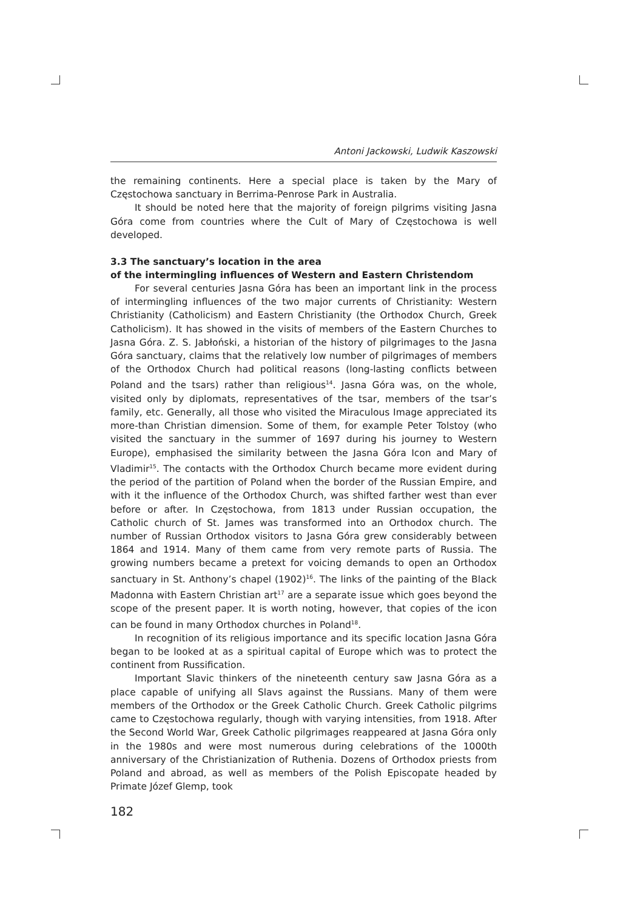Antoni Jackowski, Ludwik Kaszowski
the remaining continents. Here a special place is taken by the Mary of Częstochowa sanctuary in Berrima-Penrose Park in Australia.
It should be noted here that the majority of foreign pilgrims visiting Jasna Góra come from countries where the Cult of Mary of Częstochowa is well developed.
3.3 The sanctuary’s location in the area
of the intermingling influences of Western and Eastern Christendom
For several centuries Jasna Góra has been an important link in the process of intermingling influences of the two major currents of Christianity: Western Christianity (Catholicism) and Eastern Christianity (the Orthodox Church, Greek Catholicism). It has showed in the visits of members of the Eastern Churches to Jasna Góra. Z. S. Jabłoński, a historian of the history of pilgrimages to the Jasna Góra sanctuary, claims that the relatively low number of pilgrimages of members of the Orthodox Church had political reasons (long-lasting conflicts between Poland and the tsars) rather than religious<sup>14</sup>. Jasna Góra was, on the whole, visited only by diplomats, representatives of the tsar, members of the tsar’s family, etc. Generally, all those who visited the Miraculous Image appreciated its more-than Christian dimension. Some of them, for example Peter Tolstoy (who visited the sanctuary in the summer of 1697 during his journey to Western Europe), emphasised the similarity between the Jasna Góra Icon and Mary of Vladimir<sup>15</sup>. The contacts with the Orthodox Church became more evident during the period of the partition of Poland when the border of the Russian Empire, and with it the influence of the Orthodox Church, was shifted farther west than ever before or after. In Częstochowa, from 1813 under Russian occupation, the Catholic church of St. James was transformed into an Orthodox church. The number of Russian Orthodox visitors to Jasna Góra grew considerably between 1864 and 1914. Many of them came from very remote parts of Russia. The growing numbers became a pretext for voicing demands to open an Orthodox sanctuary in St. Anthony’s chapel (1902)<sup>16</sup>. The links of the painting of the Black Madonna with Eastern Christian art<sup>17</sup> are a separate issue which goes beyond the scope of the present paper. It is worth noting, however, that copies of the icon can be found in many Orthodox churches in Poland<sup>18</sup>.
In recognition of its religious importance and its specific location Jasna Góra began to be looked at as a spiritual capital of Europe which was to protect the continent from Russification.
Important Slavic thinkers of the nineteenth century saw Jasna Góra as a place capable of unifying all Slavs against the Russians. Many of them were members of the Orthodox or the Greek Catholic Church. Greek Catholic pilgrims came to Częstochowa regularly, though with varying intensities, from 1918. After the Second World War, Greek Catholic pilgrimages reappeared at Jasna Góra only in the 1980s and were most numerous during celebrations of the 1000th anniversary of the Christianization of Ruthenia. Dozens of Orthodox priests from Poland and abroad, as well as members of the Polish Episcopate headed by Primate Józef Glemp, took
182